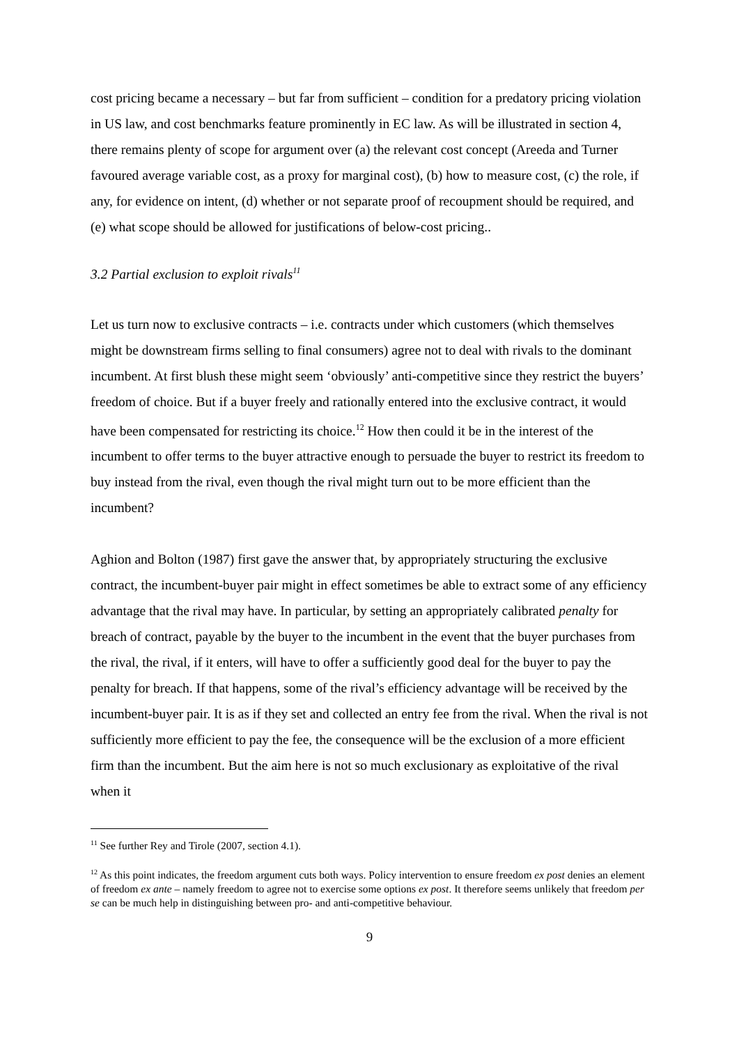cost pricing became a necessary – but far from sufficient – condition for a predatory pricing violation in US law, and cost benchmarks feature prominently in EC law. As will be illustrated in section 4, there remains plenty of scope for argument over (a) the relevant cost concept (Areeda and Turner favoured average variable cost, as a proxy for marginal cost), (b) how to measure cost, (c) the role, if any, for evidence on intent, (d) whether or not separate proof of recoupment should be required, and (e) what scope should be allowed for justifications of below-cost pricing..
3.2 Partial exclusion to exploit rivals<sup>11</sup>
Let us turn now to exclusive contracts – i.e. contracts under which customers (which themselves might be downstream firms selling to final consumers) agree not to deal with rivals to the dominant incumbent. At first blush these might seem ‘obviously’ anti-competitive since they restrict the buyers’ freedom of choice. But if a buyer freely and rationally entered into the exclusive contract, it would have been compensated for restricting its choice.<sup>12</sup> How then could it be in the interest of the incumbent to offer terms to the buyer attractive enough to persuade the buyer to restrict its freedom to buy instead from the rival, even though the rival might turn out to be more efficient than the incumbent?
Aghion and Bolton (1987) first gave the answer that, by appropriately structuring the exclusive contract, the incumbent-buyer pair might in effect sometimes be able to extract some of any efficiency advantage that the rival may have. In particular, by setting an appropriately calibrated penalty for breach of contract, payable by the buyer to the incumbent in the event that the buyer purchases from the rival, the rival, if it enters, will have to offer a sufficiently good deal for the buyer to pay the penalty for breach. If that happens, some of the rival’s efficiency advantage will be received by the incumbent-buyer pair. It is as if they set and collected an entry fee from the rival. When the rival is not sufficiently more efficient to pay the fee, the consequence will be the exclusion of a more efficient firm than the incumbent. But the aim here is not so much exclusionary as exploitative of the rival when it
<sup>11</sup> See further Rey and Tirole (2007, section 4.1).
<sup>12</sup> As this point indicates, the freedom argument cuts both ways. Policy intervention to ensure freedom ex post denies an element of freedom ex ante – namely freedom to agree not to exercise some options ex post. It therefore seems unlikely that freedom per se can be much help in distinguishing between pro- and anti-competitive behaviour.
9